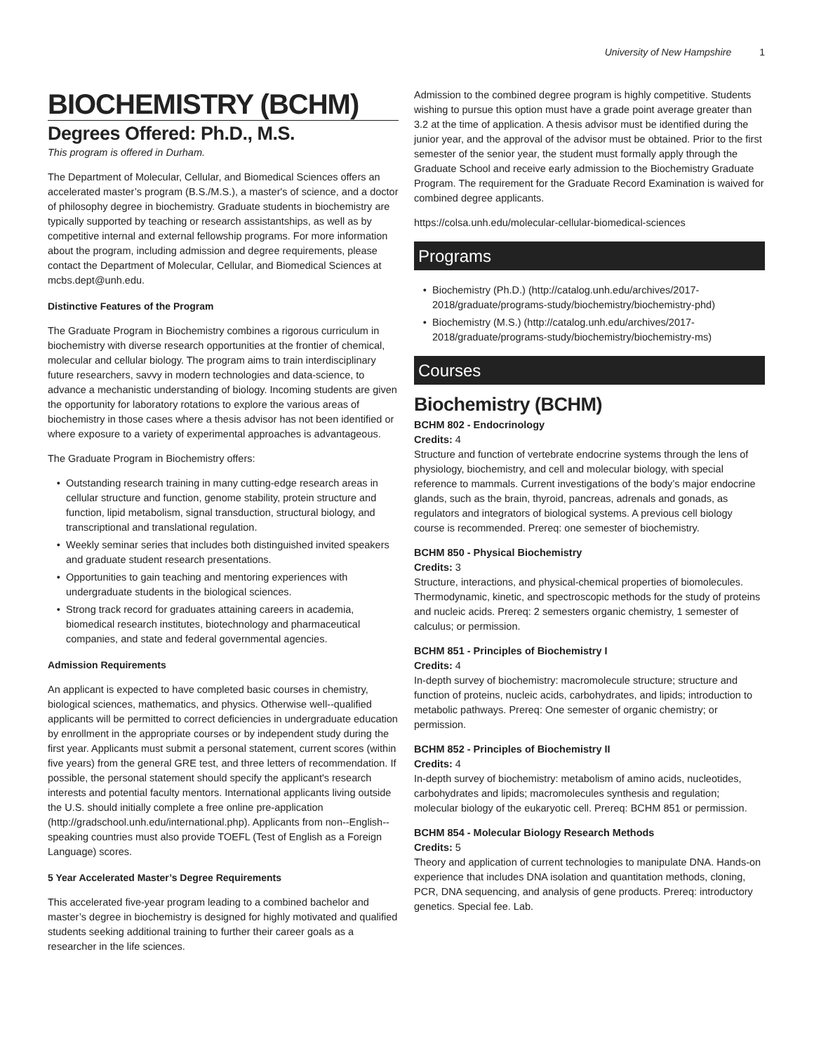University of New Hampshire 1
BIOCHEMISTRY (BCHM)
Degrees Offered: Ph.D., M.S.
This program is offered in Durham.
The Department of Molecular, Cellular, and Biomedical Sciences offers an accelerated master’s program (B.S./M.S.), a master's of science, and a doctor of philosophy degree in biochemistry. Graduate students in biochemistry are typically supported by teaching or research assistantships, as well as by competitive internal and external fellowship programs. For more information about the program, including admission and degree requirements, please contact the Department of Molecular, Cellular, and Biomedical Sciences at mcbs.dept@unh.edu.
Distinctive Features of the Program
The Graduate Program in Biochemistry combines a rigorous curriculum in biochemistry with diverse research opportunities at the frontier of chemical, molecular and cellular biology. The program aims to train interdisciplinary future researchers, savvy in modern technologies and data-science, to advance a mechanistic understanding of biology. Incoming students are given the opportunity for laboratory rotations to explore the various areas of biochemistry in those cases where a thesis advisor has not been identified or where exposure to a variety of experimental approaches is advantageous.
The Graduate Program in Biochemistry offers:
Outstanding research training in many cutting-edge research areas in cellular structure and function, genome stability, protein structure and function, lipid metabolism, signal transduction, structural biology, and transcriptional and translational regulation.
Weekly seminar series that includes both distinguished invited speakers and graduate student research presentations.
Opportunities to gain teaching and mentoring experiences with undergraduate students in the biological sciences.
Strong track record for graduates attaining careers in academia, biomedical research institutes, biotechnology and pharmaceutical companies, and state and federal governmental agencies.
Admission Requirements
An applicant is expected to have completed basic courses in chemistry, biological sciences, mathematics, and physics. Otherwise well--qualified applicants will be permitted to correct deficiencies in undergraduate education by enrollment in the appropriate courses or by independent study during the first year. Applicants must submit a personal statement, current scores (within five years) from the general GRE test, and three letters of recommendation. If possible, the personal statement should specify the applicant's research interests and potential faculty mentors. International applicants living outside the U.S. should initially complete a free online pre-application (http://gradschool.unh.edu/international.php). Applicants from non--English--speaking countries must also provide TOEFL (Test of English as a Foreign Language) scores.
5 Year Accelerated Master’s Degree Requirements
This accelerated five-year program leading to a combined bachelor and master’s degree in biochemistry is designed for highly motivated and qualified students seeking additional training to further their career goals as a researcher in the life sciences.
Admission to the combined degree program is highly competitive. Students wishing to pursue this option must have a grade point average greater than 3.2 at the time of application. A thesis advisor must be identified during the junior year, and the approval of the advisor must be obtained. Prior to the first semester of the senior year, the student must formally apply through the Graduate School and receive early admission to the Biochemistry Graduate Program. The requirement for the Graduate Record Examination is waived for combined degree applicants.
https://colsa.unh.edu/molecular-cellular-biomedical-sciences
Programs
Biochemistry (Ph.D.) (http://catalog.unh.edu/archives/2017-2018/graduate/programs-study/biochemistry/biochemistry-phd)
Biochemistry (M.S.) (http://catalog.unh.edu/archives/2017-2018/graduate/programs-study/biochemistry/biochemistry-ms)
Courses
Biochemistry (BCHM)
BCHM 802 - Endocrinology
Credits: 4
Structure and function of vertebrate endocrine systems through the lens of physiology, biochemistry, and cell and molecular biology, with special reference to mammals. Current investigations of the body’s major endocrine glands, such as the brain, thyroid, pancreas, adrenals and gonads, as regulators and integrators of biological systems. A previous cell biology course is recommended. Prereq: one semester of biochemistry.
BCHM 850 - Physical Biochemistry
Credits: 3
Structure, interactions, and physical-chemical properties of biomolecules. Thermodynamic, kinetic, and spectroscopic methods for the study of proteins and nucleic acids. Prereq: 2 semesters organic chemistry, 1 semester of calculus; or permission.
BCHM 851 - Principles of Biochemistry I
Credits: 4
In-depth survey of biochemistry: macromolecule structure; structure and function of proteins, nucleic acids, carbohydrates, and lipids; introduction to metabolic pathways. Prereq: One semester of organic chemistry; or permission.
BCHM 852 - Principles of Biochemistry II
Credits: 4
In-depth survey of biochemistry: metabolism of amino acids, nucleotides, carbohydrates and lipids; macromolecules synthesis and regulation; molecular biology of the eukaryotic cell. Prereq: BCHM 851 or permission.
BCHM 854 - Molecular Biology Research Methods
Credits: 5
Theory and application of current technologies to manipulate DNA. Hands-on experience that includes DNA isolation and quantitation methods, cloning, PCR, DNA sequencing, and analysis of gene products. Prereq: introductory genetics. Special fee. Lab.